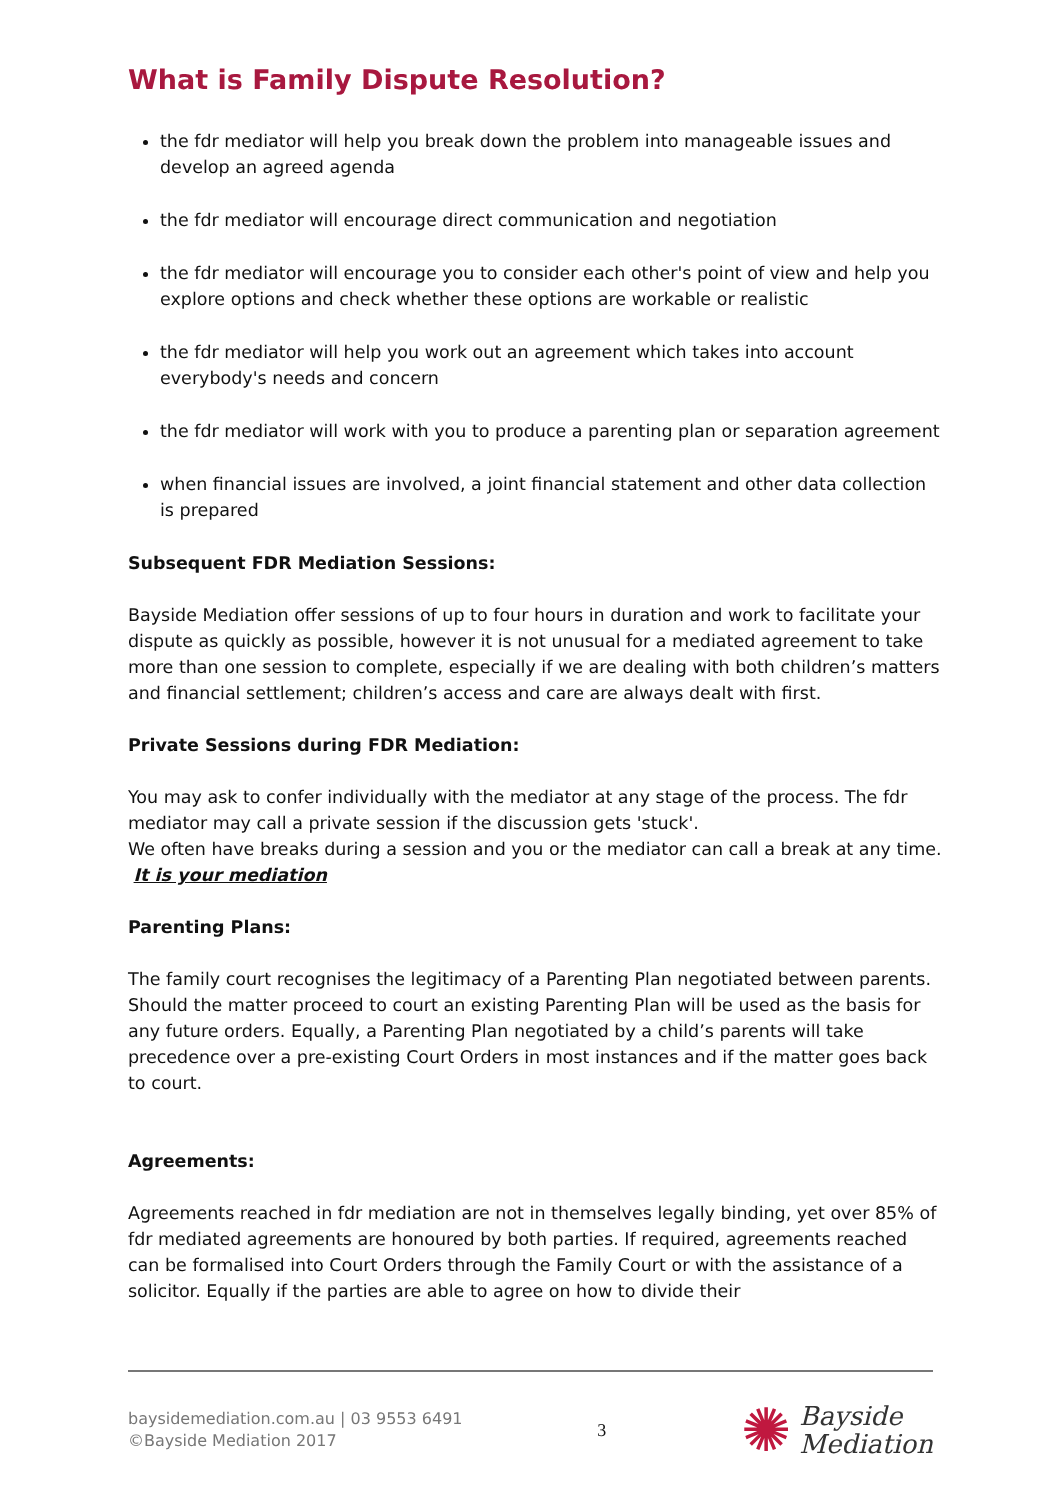What is Family Dispute Resolution?
the fdr mediator will help you break down the problem into manageable issues and develop an agreed agenda
the fdr mediator will encourage direct communication and negotiation
the fdr mediator will encourage you to consider each other's point of view and help you explore options and check whether these options are workable or realistic
the fdr mediator will help you work out an agreement which takes into account everybody's needs and concern
the fdr mediator will work with you to produce a parenting plan or separation agreement
when financial issues are involved, a joint financial statement and other data collection is prepared
Subsequent FDR Mediation Sessions:
Bayside Mediation offer sessions of up to four hours in duration and work to facilitate your dispute as quickly as possible, however it is not unusual for a mediated agreement to take more than one session to complete, especially if we are dealing with both children’s matters and financial settlement; children’s access and care are always dealt with first.
Private Sessions during FDR Mediation:
You may ask to confer individually with the mediator at any stage of the process. The fdr mediator may call a private session if the discussion gets 'stuck'.
We often have breaks during a session and you or the mediator can call a break at any time. It is your mediation
Parenting Plans:
The family court recognises the legitimacy of a Parenting Plan negotiated between parents. Should the matter proceed to court an existing Parenting Plan will be used as the basis for any future orders. Equally, a Parenting Plan negotiated by a child’s parents will take precedence over a pre-existing Court Orders in most instances and if the matter goes back to court.
Agreements:
Agreements reached in fdr mediation are not in themselves legally binding, yet over 85% of fdr mediated agreements are honoured by both parties. If required, agreements reached can be formalised into Court Orders through the Family Court or with the assistance of a solicitor. Equally if the parties are able to agree on how to divide their
baysidemediation.com.au | 03 9553 6491
©Bayside Mediation 2017
3
✺ Bayside
Mediation